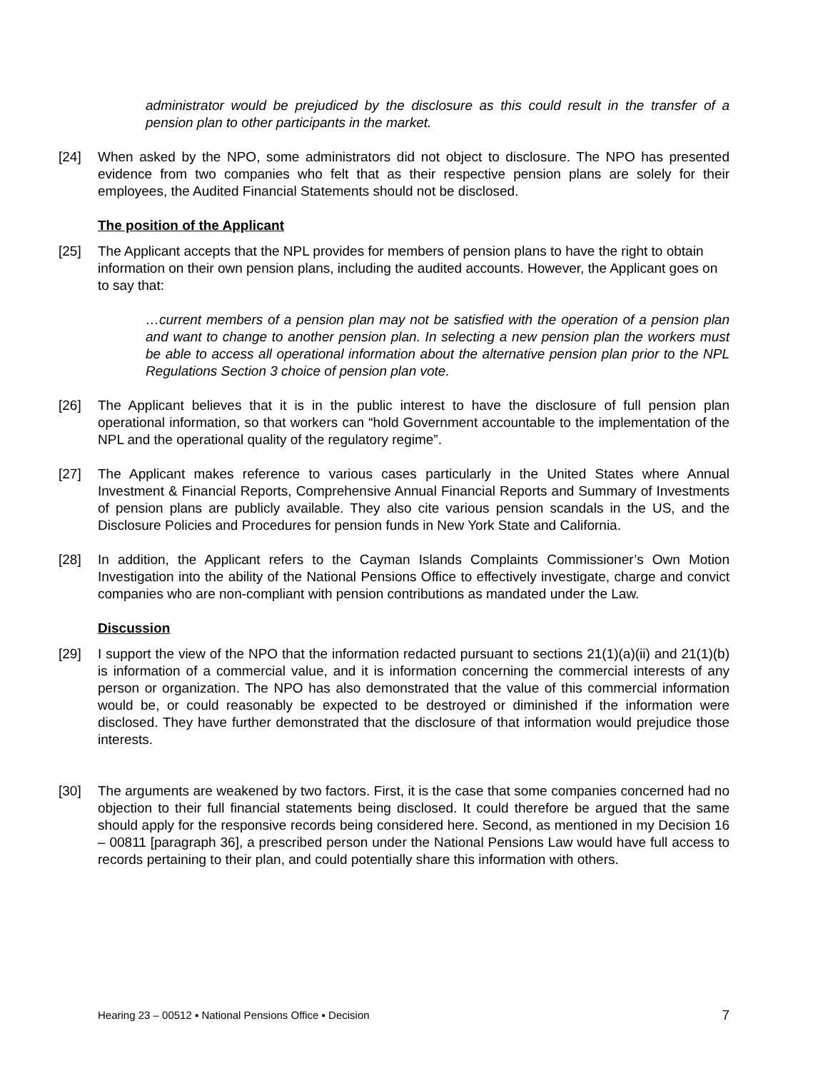administrator would be prejudiced by the disclosure as this could result in the transfer of a pension plan to other participants in the market.
[24] When asked by the NPO, some administrators did not object to disclosure. The NPO has presented evidence from two companies who felt that as their respective pension plans are solely for their employees, the Audited Financial Statements should not be disclosed.
The position of the Applicant
[25] The Applicant accepts that the NPL provides for members of pension plans to have the right to obtain information on their own pension plans, including the audited accounts. However, the Applicant goes on to say that:
…current members of a pension plan may not be satisfied with the operation of a pension plan and want to change to another pension plan. In selecting a new pension plan the workers must be able to access all operational information about the alternative pension plan prior to the NPL Regulations Section 3 choice of pension plan vote.
[26] The Applicant believes that it is in the public interest to have the disclosure of full pension plan operational information, so that workers can “hold Government accountable to the implementation of the NPL and the operational quality of the regulatory regime”.
[27] The Applicant makes reference to various cases particularly in the United States where Annual Investment & Financial Reports, Comprehensive Annual Financial Reports and Summary of Investments of pension plans are publicly available. They also cite various pension scandals in the US, and the Disclosure Policies and Procedures for pension funds in New York State and California.
[28] In addition, the Applicant refers to the Cayman Islands Complaints Commissioner’s Own Motion Investigation into the ability of the National Pensions Office to effectively investigate, charge and convict companies who are non-compliant with pension contributions as mandated under the Law.
Discussion
[29] I support the view of the NPO that the information redacted pursuant to sections 21(1)(a)(ii) and 21(1)(b) is information of a commercial value, and it is information concerning the commercial interests of any person or organization. The NPO has also demonstrated that the value of this commercial information would be, or could reasonably be expected to be destroyed or diminished if the information were disclosed. They have further demonstrated that the disclosure of that information would prejudice those interests.
[30] The arguments are weakened by two factors. First, it is the case that some companies concerned had no objection to their full financial statements being disclosed. It could therefore be argued that the same should apply for the responsive records being considered here. Second, as mentioned in my Decision 16 – 00811 [paragraph 36], a prescribed person under the National Pensions Law would have full access to records pertaining to their plan, and could potentially share this information with others.
Hearing 23 – 00512 ▪ National Pensions Office ▪ Decision 7